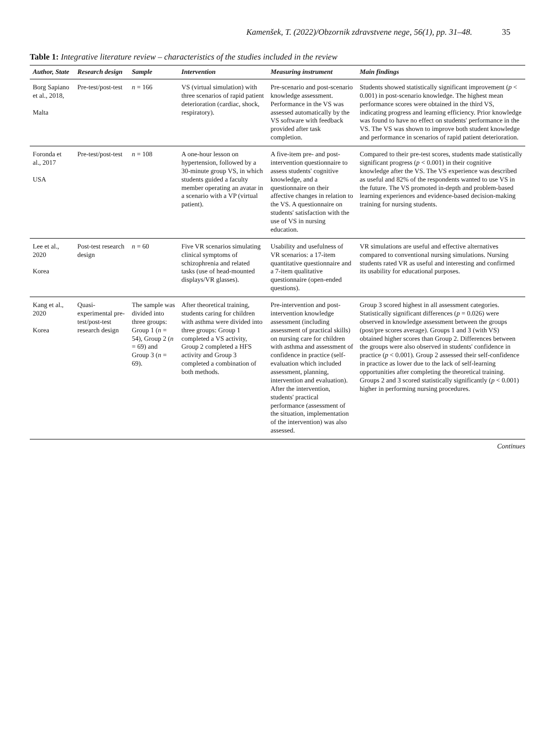Kamenšek, T. (2022)/Obzornik zdravstvene nege, 56(1), pp. 31–48. 35
Table 1: Integrative literature review – characteristics of the studies included in the review
| Author, State | Research design | Sample | Intervention | Measuring instrument | Main findings |
| --- | --- | --- | --- | --- | --- |
| Borg Sapiano et al., 2018, Malta | Pre-test/post-test | n = 166 | VS (virtual simulation) with three scenarios of rapid patient deterioration (cardiac, shock, respiratory). | Pre-scenario and post-scenario knowledge assessment. Performance in the VS was assessed automatically by the VS software with feedback provided after task completion. | Students showed statistically significant improvement ( p < 0.001) in post-scenario knowledge. The highest mean performance scores were obtained in the third VS, indicating progress and learning efficiency. Prior knowledge was found to have no effect on students' performance in the VS. The VS was shown to improve both student knowledge and performance in scenarios of rapid patient deterioration. |
| Foronda et al., 2017 USA | Pre-test/post-test | n = 108 | A one-hour lesson on hypertension, followed by a 30-minute group VS, in which students guided a faculty member operating an avatar in a scenario with a VP (virtual patient). | A five-item pre- and post-intervention questionnaire to assess students' cognitive knowledge, and a questionnaire on their affective changes in relation to the VS. A questionnaire on students' satisfaction with the use of VS in nursing education. | Compared to their pre-test scores, students made statistically significant progress ( p < 0.001) in their cognitive knowledge after the VS. The VS experience was described as useful and 82% of the respondents wanted to use VS in the future. The VS promoted in-depth and problem-based learning experiences and evidence-based decision-making training for nursing students. |
| Lee et al., 2020 Korea | Post-test research design | n = 60 | Five VR scenarios simulating clinical symptoms of schizophrenia and related tasks (use of head-mounted displays/VR glasses). | Usability and usefulness of VR scenarios: a 17-item quantitative questionnaire and a 7-item qualitative questionnaire (open-ended questions). | VR simulations are useful and effective alternatives compared to conventional nursing simulations. Nursing students rated VR as useful and interesting and confirmed its usability for educational purposes. |
| Kang et al., 2020 Korea | Quasi-experimental pre-test/post-test research design | The sample was divided into three groups: Group 1 ( n = 54), Group 2 ( n = 69) and Group 3 ( n = 69). | After theoretical training, students caring for children with asthma were divided into three groups: Group 1 completed a VS activity, Group 2 completed a HFS activity and Group 3 completed a combination of both methods. | Pre-intervention and post-intervention knowledge assessment (including assessment of practical skills) on nursing care for children with asthma and assessment of confidence in practice (self-evaluation which included assessment, planning, intervention and evaluation). After the intervention, students' practical performance (assessment of the situation, implementation of the intervention) was also assessed. | Group 3 scored highest in all assessment categories. Statistically significant differences ( p = 0.026) were observed in knowledge assessment between the groups (post/pre scores average). Groups 1 and 3 (with VS) obtained higher scores than Group 2. Differences between the groups were also observed in students' confidence in practice ( p < 0.001). Group 2 assessed their self-confidence in practice as lower due to the lack of self-learning opportunities after completing the theoretical training. Groups 2 and 3 scored statistically significantly ( p < 0.001) higher in performing nursing procedures. |
Continues